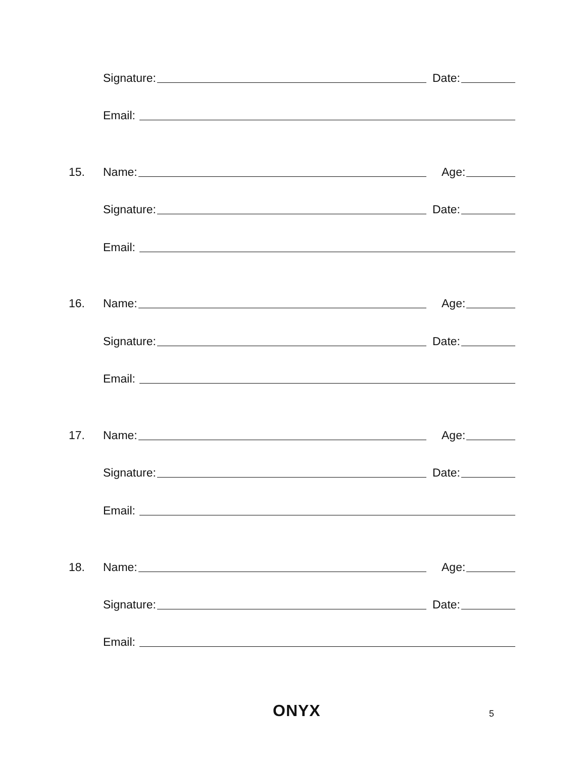Signature: Date:
Email:
15. Name: Age:
Signature: Date:
Email:
16. Name: Age:
Signature: Date:
Email:
17. Name: Age:
Signature: Date:
Email:
18. Name: Age:
Signature: Date:
Email:
ONYX 5